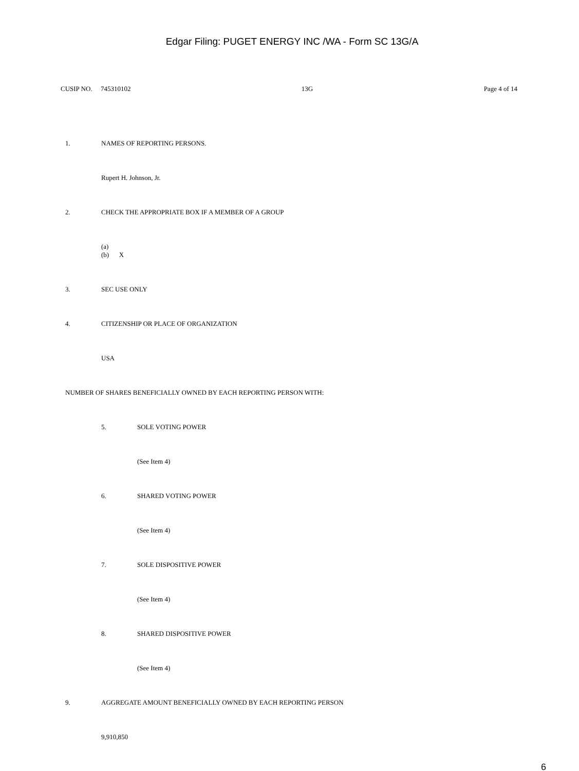Edgar Filing: PUGET ENERGY INC /WA - Form SC 13G/A
CUSIP NO. 745310102 13G Page 4 of 14
1. NAMES OF REPORTING PERSONS.
Rupert H. Johnson, Jr.
2. CHECK THE APPROPRIATE BOX IF A MEMBER OF A GROUP
(a)
(b) X
3. SEC USE ONLY
4. CITIZENSHIP OR PLACE OF ORGANIZATION
USA
NUMBER OF SHARES BENEFICIALLY OWNED BY EACH REPORTING PERSON WITH:
5. SOLE VOTING POWER
(See Item 4)
6. SHARED VOTING POWER
(See Item 4)
7. SOLE DISPOSITIVE POWER
(See Item 4)
8. SHARED DISPOSITIVE POWER
(See Item 4)
9. AGGREGATE AMOUNT BENEFICIALLY OWNED BY EACH REPORTING PERSON
9,910,850
6